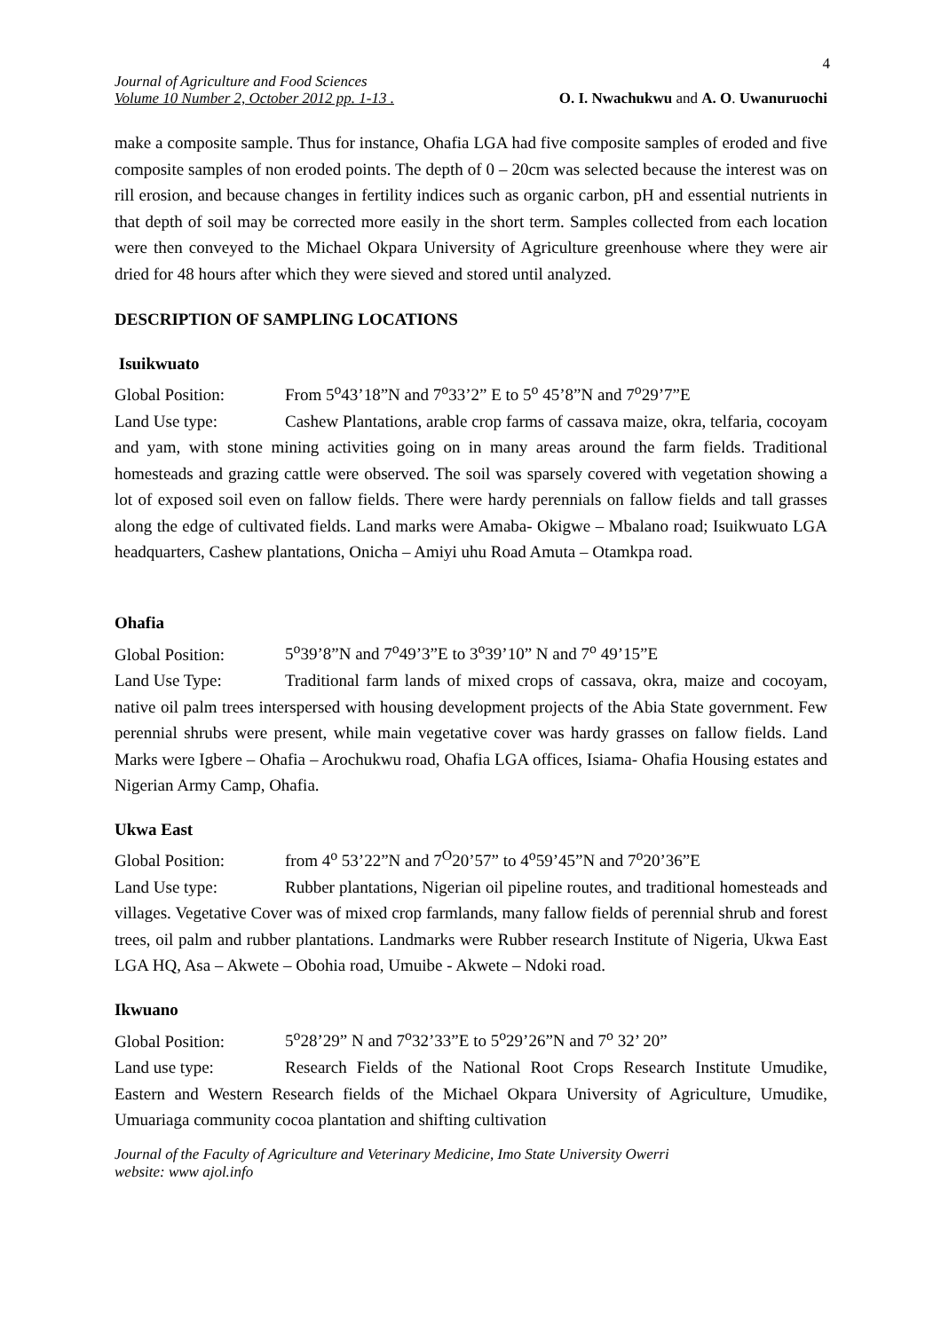4
Journal of Agriculture and Food Sciences
Volume 10 Number 2, October 2012 pp. 1-13 .
O. I. Nwachukwu and A. O. Uwanuruochi
make a composite sample. Thus for instance, Ohafia LGA had five composite samples of eroded and five composite samples of non eroded points. The depth of 0 – 20cm was selected because the interest was on rill erosion, and because changes in fertility indices such as organic carbon, pH and essential nutrients in that depth of soil may be corrected more easily in the short term. Samples collected from each location were then conveyed to the Michael Okpara University of Agriculture greenhouse where they were air dried for 48 hours after which they were sieved and stored until analyzed.
DESCRIPTION OF SAMPLING LOCATIONS
Isuikwuato
Global Position: From 5<sup>o</sup>43’18”N and 7<sup>o</sup>33’2” E to 5<sup>o</sup> 45’8”N and 7<sup>o</sup>29’7”E
Land Use type: Cashew Plantations, arable crop farms of cassava maize, okra, telfaria, cocoyam and yam, with stone mining activities going on in many areas around the farm fields. Traditional homesteads and grazing cattle were observed. The soil was sparsely covered with vegetation showing a lot of exposed soil even on fallow fields. There were hardy perennials on fallow fields and tall grasses along the edge of cultivated fields. Land marks were Amaba- Okigwe – Mbalano road; Isuikwuato LGA headquarters, Cashew plantations, Onicha – Amiyi uhu Road Amuta – Otamkpa road.
Ohafia
Global Position: 5<sup>o</sup>39’8”N and 7<sup>o</sup>49’3”E to 3<sup>o</sup>39’10” N and 7<sup>o</sup> 49’15”E
Land Use Type: Traditional farm lands of mixed crops of cassava, okra, maize and cocoyam, native oil palm trees interspersed with housing development projects of the Abia State government. Few perennial shrubs were present, while main vegetative cover was hardy grasses on fallow fields. Land Marks were Igbere – Ohafia – Arochukwu road, Ohafia LGA offices, Isiama- Ohafia Housing estates and Nigerian Army Camp, Ohafia.
Ukwa East
Global Position: from 4<sup>o</sup> 53’22”N and 7<sup>O</sup>20’57” to 4<sup>o</sup>59’45”N and 7<sup>o</sup>20’36”E
Land Use type: Rubber plantations, Nigerian oil pipeline routes, and traditional homesteads and villages. Vegetative Cover was of mixed crop farmlands, many fallow fields of perennial shrub and forest trees, oil palm and rubber plantations. Landmarks were Rubber research Institute of Nigeria, Ukwa East LGA HQ, Asa – Akwete – Obohia road, Umuibe - Akwete – Ndoki road.
Ikwuano
Global Position: 5<sup>o</sup>28’29” N and 7<sup>o</sup>32’33”E to 5<sup>o</sup>29’26”N and 7<sup>o</sup> 32’ 20”
Land use type: Research Fields of the National Root Crops Research Institute Umudike, Eastern and Western Research fields of the Michael Okpara University of Agriculture, Umudike, Umuariaga community cocoa plantation and shifting cultivation
Journal of the Faculty of Agriculture and Veterinary Medicine, Imo State University Owerri
website: www ajol.info